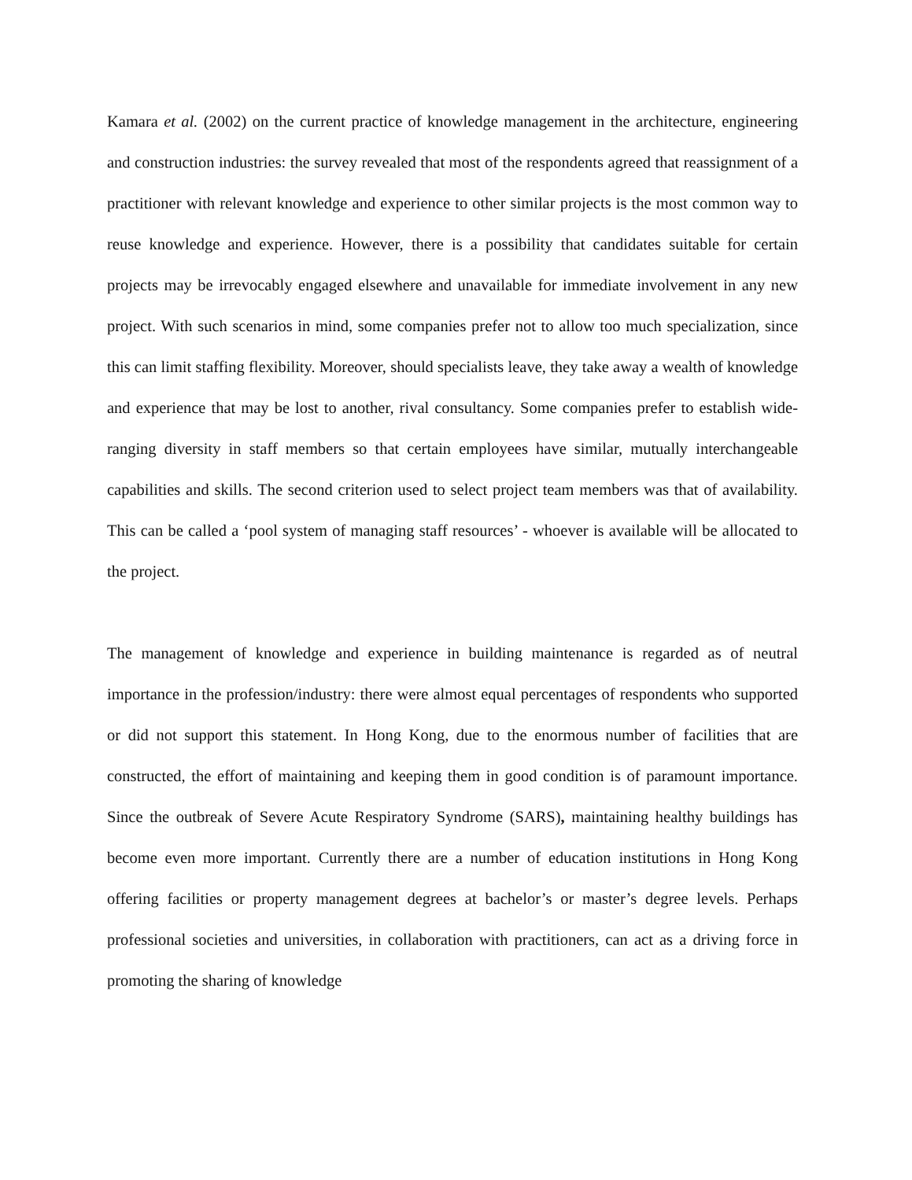Kamara et al. (2002) on the current practice of knowledge management in the architecture, engineering and construction industries: the survey revealed that most of the respondents agreed that reassignment of a practitioner with relevant knowledge and experience to other similar projects is the most common way to reuse knowledge and experience. However, there is a possibility that candidates suitable for certain projects may be irrevocably engaged elsewhere and unavailable for immediate involvement in any new project. With such scenarios in mind, some companies prefer not to allow too much specialization, since this can limit staffing flexibility. Moreover, should specialists leave, they take away a wealth of knowledge and experience that may be lost to another, rival consultancy. Some companies prefer to establish wide-ranging diversity in staff members so that certain employees have similar, mutually interchangeable capabilities and skills. The second criterion used to select project team members was that of availability. This can be called a ‘pool system of managing staff resources’ - whoever is available will be allocated to the project.
The management of knowledge and experience in building maintenance is regarded as of neutral importance in the profession/industry: there were almost equal percentages of respondents who supported or did not support this statement. In Hong Kong, due to the enormous number of facilities that are constructed, the effort of maintaining and keeping them in good condition is of paramount importance. Since the outbreak of Severe Acute Respiratory Syndrome (SARS), maintaining healthy buildings has become even more important. Currently there are a number of education institutions in Hong Kong offering facilities or property management degrees at bachelor’s or master’s degree levels. Perhaps professional societies and universities, in collaboration with practitioners, can act as a driving force in promoting the sharing of knowledge